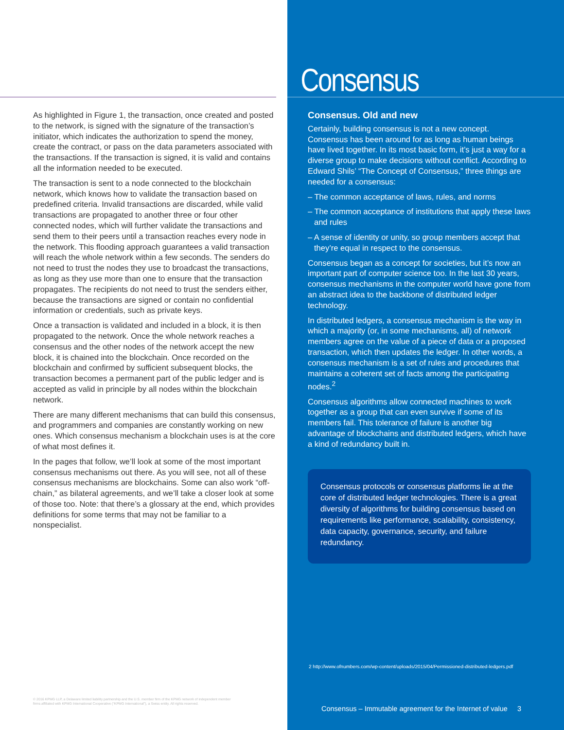As highlighted in Figure 1, the transaction, once created and posted to the network, is signed with the signature of the transaction’s initiator, which indicates the authorization to spend the money, create the contract, or pass on the data parameters associated with the transactions. If the transaction is signed, it is valid and contains all the information needed to be executed.
The transaction is sent to a node connected to the blockchain network, which knows how to validate the transaction based on predefined criteria. Invalid transactions are discarded, while valid transactions are propagated to another three or four other connected nodes, which will further validate the transactions and send them to their peers until a transaction reaches every node in the network. This flooding approach guarantees a valid transaction will reach the whole network within a few seconds. The senders do not need to trust the nodes they use to broadcast the transactions, as long as they use more than one to ensure that the transaction propagates. The recipients do not need to trust the senders either, because the transactions are signed or contain no confidential information or credentials, such as private keys.
Once a transaction is validated and included in a block, it is then propagated to the network. Once the whole network reaches a consensus and the other nodes of the network accept the new block, it is chained into the blockchain. Once recorded on the blockchain and confirmed by sufficient subsequent blocks, the transaction becomes a permanent part of the public ledger and is accepted as valid in principle by all nodes within the blockchain network.
There are many different mechanisms that can build this consensus, and programmers and companies are constantly working on new ones. Which consensus mechanism a blockchain uses is at the core of what most defines it.
In the pages that follow, we’ll look at some of the most important consensus mechanisms out there. As you will see, not all of these consensus mechanisms are blockchains. Some can also work “off-chain,” as bilateral agreements, and we’ll take a closer look at some of those too. Note: that there’s a glossary at the end, which provides definitions for some terms that may not be familiar to a nonspecialist.
© 2016 KPMG LLP, a Delaware limited liability partnership and the U.S. member firm of the KPMG network of independent member
firms affiliated with KPMG International Cooperative (“KPMG International”), a Swiss entity. All rights reserved.
Consensus
Consensus. Old and new
Certainly, building consensus is not a new concept. Consensus has been around for as long as human beings have lived together. In its most basic form, it’s just a way for a diverse group to make decisions without conflict. According to Edward Shils’ “The Concept of Consensus,” three things are needed for a consensus:
– The common acceptance of laws, rules, and norms
– The common acceptance of institutions that apply these laws and rules
– A sense of identity or unity, so group members accept that they’re equal in respect to the consensus.
Consensus began as a concept for societies, but it’s now an important part of computer science too. In the last 30 years, consensus mechanisms in the computer world have gone from an abstract idea to the backbone of distributed ledger technology.
In distributed ledgers, a consensus mechanism is the way in which a majority (or, in some mechanisms, all) of network members agree on the value of a piece of data or a proposed transaction, which then updates the ledger. In other words, a consensus mechanism is a set of rules and procedures that maintains a coherent set of facts among the participating nodes.<sup>2</sup>
Consensus algorithms allow connected machines to work together as a group that can even survive if some of its members fail. This tolerance of failure is another big advantage of blockchains and distributed ledgers, which have a kind of redundancy built in.
Consensus protocols or consensus platforms lie at the core of distributed ledger technologies. There is a great diversity of algorithms for building consensus based on requirements like performance, scalability, consistency, data capacity, governance, security, and failure redundancy.
2 http://www.ofnumbers.com/wp-content/uploads/2015/04/Permissioned-distributed-ledgers.pdf
Consensus – Immutable agreement for the Internet of value 3